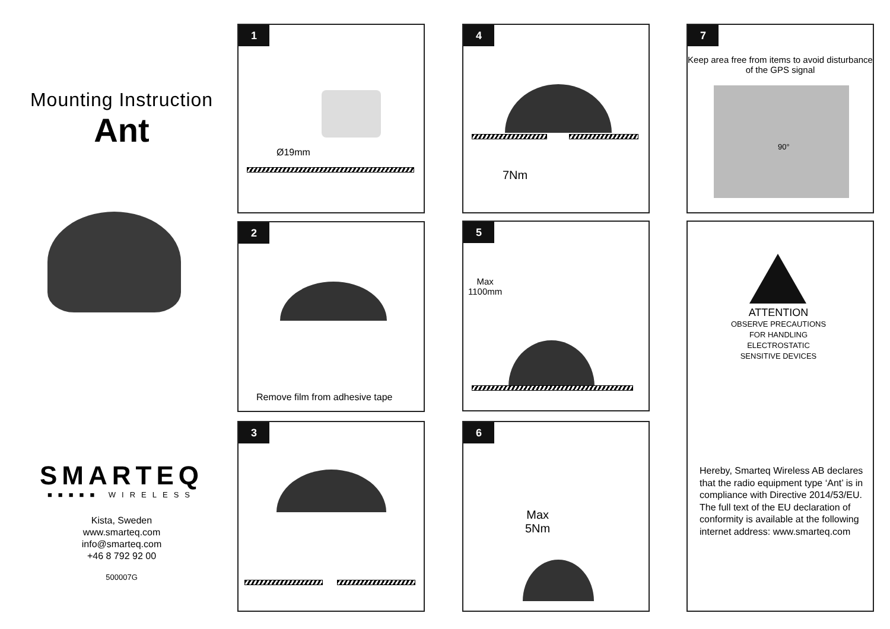Mounting Instruction
Ant
SMARTEQ
■■■■■ WIRELESS
Kista, Sweden
www.smarteq.com
info@smarteq.com
+46 8 792 92 00
500007G
1
Ø19mm
2
Remove film from adhesive tape
3
4
7Nm
5
Max
1100mm
6
Max
5Nm
7
Keep area free from items to avoid disturbance of the GPS signal
90°
ATTENTION
OBSERVE PRECAUTIONS
FOR HANDLING
ELECTROSTATIC
SENSITIVE DEVICES
Hereby, Smarteq Wireless AB declares that the radio equipment type ‘Ant’ is in compliance with Directive 2014/53/EU. The full text of the EU declaration of conformity is available at the following internet address: www.smarteq.com